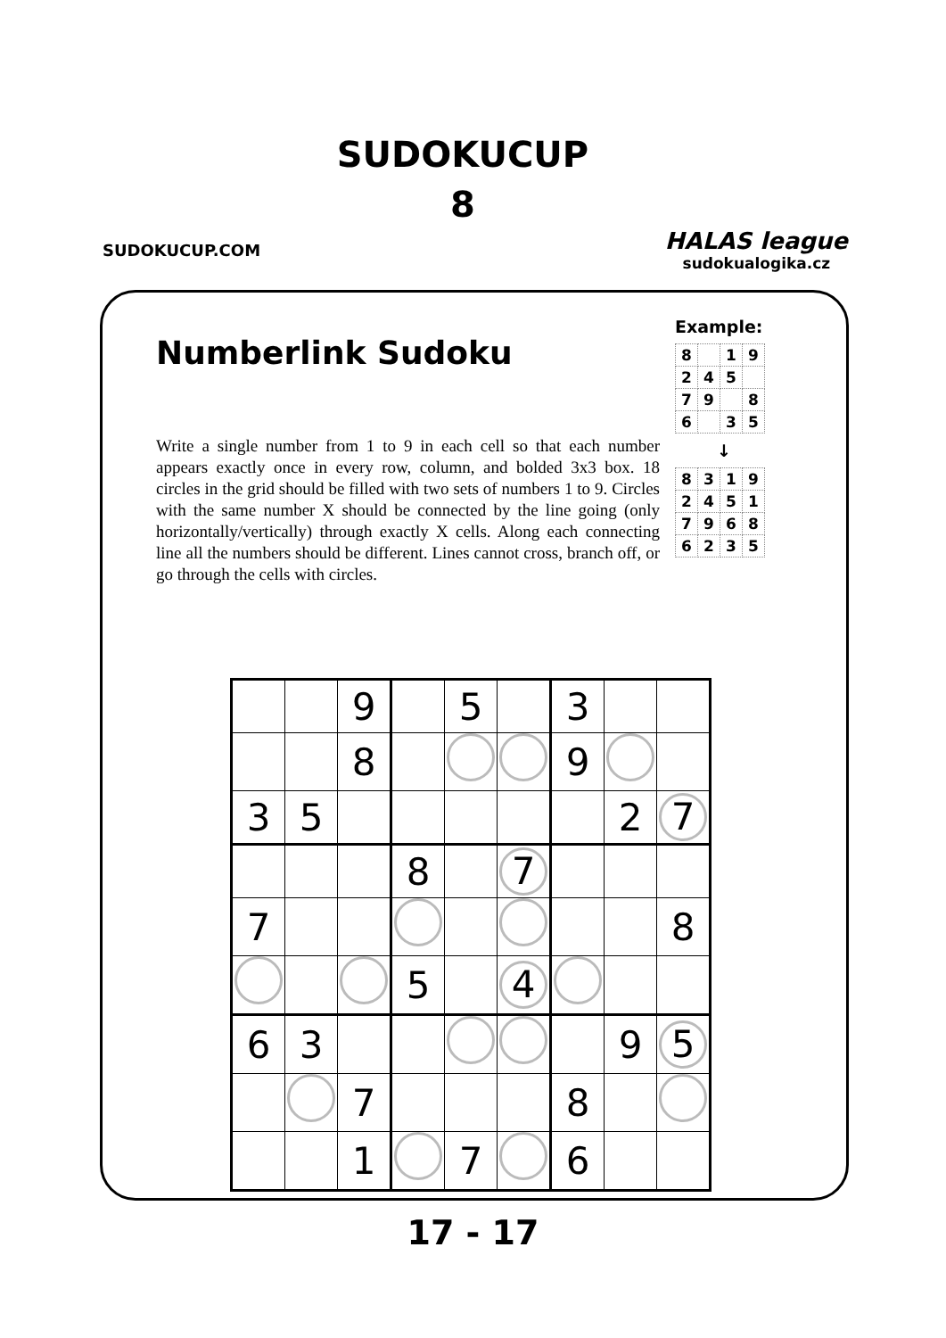SUDOKUCUP.COM
SUDOKUCUP
8
HALAS league
sudokualogika.cz
Numberlink Sudoku
Example:
| 8 | | 1 | 9 |
| 2 | 4 | 5 | |
| 7 | 9 | | 8 |
| 6 | | 3 | 5 |
↓
| 8 | 3 | 1 | 9 |
| 2 | 4 | 5 | 1 |
| 7 | 9 | 6 | 8 |
| 6 | 2 | 3 | 5 |
Write a single number from 1 to 9 in each cell so that each number appears exactly once in every row, column, and bolded 3x3 box. 18 circles in the grid should be filled with two sets of numbers 1 to 9. Circles with the same number X should be connected by the line going (only horizontally/vertically) through exactly X cells. Along each connecting line all the numbers should be different. Lines cannot cross, branch off, or go through the cells with circles.
| | | 9 | | 5 | | 3 | | |
| | | 8 | | | | 9 | | |
| 3 | 5 | | | | | | 2 | 7 |
| | | | 8 | | 7 | | | |
| 7 | | | | | | | | 8 |
| | | | 5 | | 4 | | | |
| 6 | 3 | | | | | | 9 | 5 |
| | | 7 | | | | 8 | | |
| | | 1 | | 7 | | 6 | | |
17 - 17